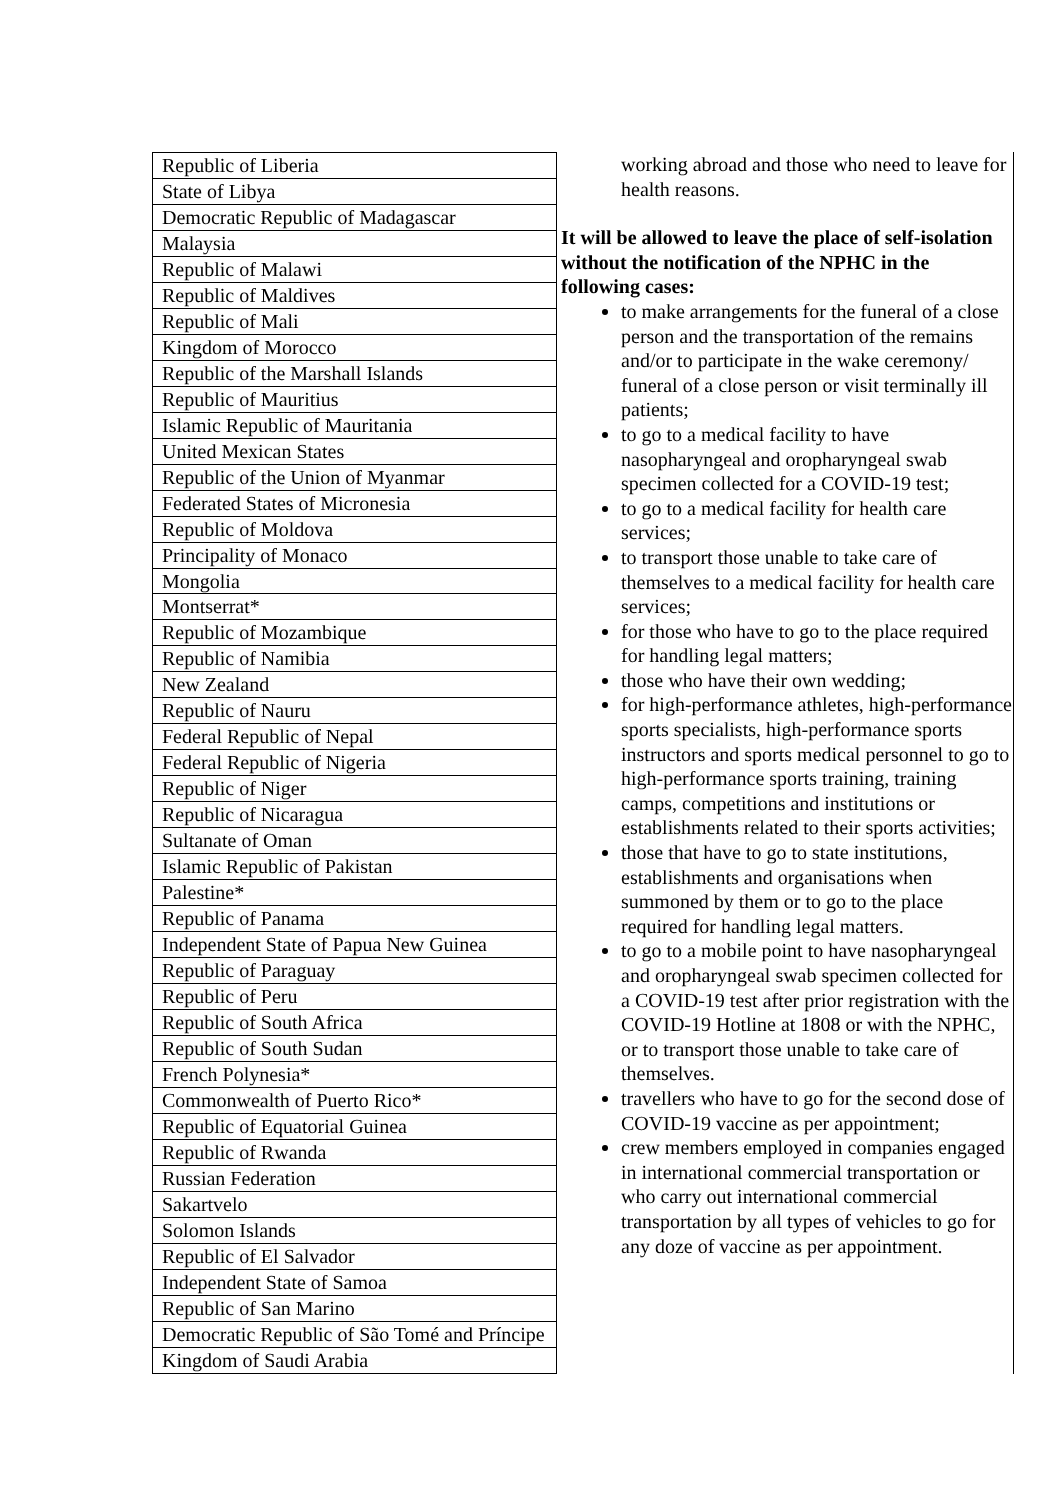| Republic of Liberia |
| State of Libya |
| Democratic Republic of Madagascar |
| Malaysia |
| Republic of Malawi |
| Republic of Maldives |
| Republic of Mali |
| Kingdom of Morocco |
| Republic of the Marshall Islands |
| Republic of Mauritius |
| Islamic Republic of Mauritania |
| United Mexican States |
| Republic of the Union of Myanmar |
| Federated States of Micronesia |
| Republic of Moldova |
| Principality of Monaco |
| Mongolia |
| Montserrat* |
| Republic of Mozambique |
| Republic of Namibia |
| New Zealand |
| Republic of Nauru |
| Federal Republic of Nepal |
| Federal Republic of Nigeria |
| Republic of Niger |
| Republic of Nicaragua |
| Sultanate of Oman |
| Islamic Republic of Pakistan |
| Palestine* |
| Republic of Panama |
| Independent State of Papua New Guinea |
| Republic of Paraguay |
| Republic of Peru |
| Republic of South Africa |
| Republic of South Sudan |
| French Polynesia* |
| Commonwealth of Puerto Rico* |
| Republic of Equatorial Guinea |
| Republic of Rwanda |
| Russian Federation |
| Sakartvelo |
| Solomon Islands |
| Republic of El Salvador |
| Independent State of Samoa |
| Republic of San Marino |
| Democratic Republic of São Tomé and Príncipe |
| Kingdom of Saudi Arabia |
working abroad and those who need to leave for health reasons.
It will be allowed to leave the place of self-isolation without the notification of the NPHC in the following cases:
to make arrangements for the funeral of a close person and the transportation of the remains and/or to participate in the wake ceremony/ funeral of a close person or visit terminally ill patients;
to go to a medical facility to have nasopharyngeal and oropharyngeal swab specimen collected for a COVID-19 test;
to go to a medical facility for health care services;
to transport those unable to take care of themselves to a medical facility for health care services;
for those who have to go to the place required for handling legal matters;
those who have their own wedding;
for high-performance athletes, high-performance sports specialists, high-performance sports instructors and sports medical personnel to go to high-performance sports training, training camps, competitions and institutions or establishments related to their sports activities;
those that have to go to state institutions, establishments and organisations when summoned by them or to go to the place required for handling legal matters.
to go to a mobile point to have nasopharyngeal and oropharyngeal swab specimen collected for a COVID-19 test after prior registration with the COVID-19 Hotline at 1808 or with the NPHC, or to transport those unable to take care of themselves.
travellers who have to go for the second dose of COVID-19 vaccine as per appointment;
crew members employed in companies engaged in international commercial transportation or who carry out international commercial transportation by all types of vehicles to go for any doze of vaccine as per appointment.